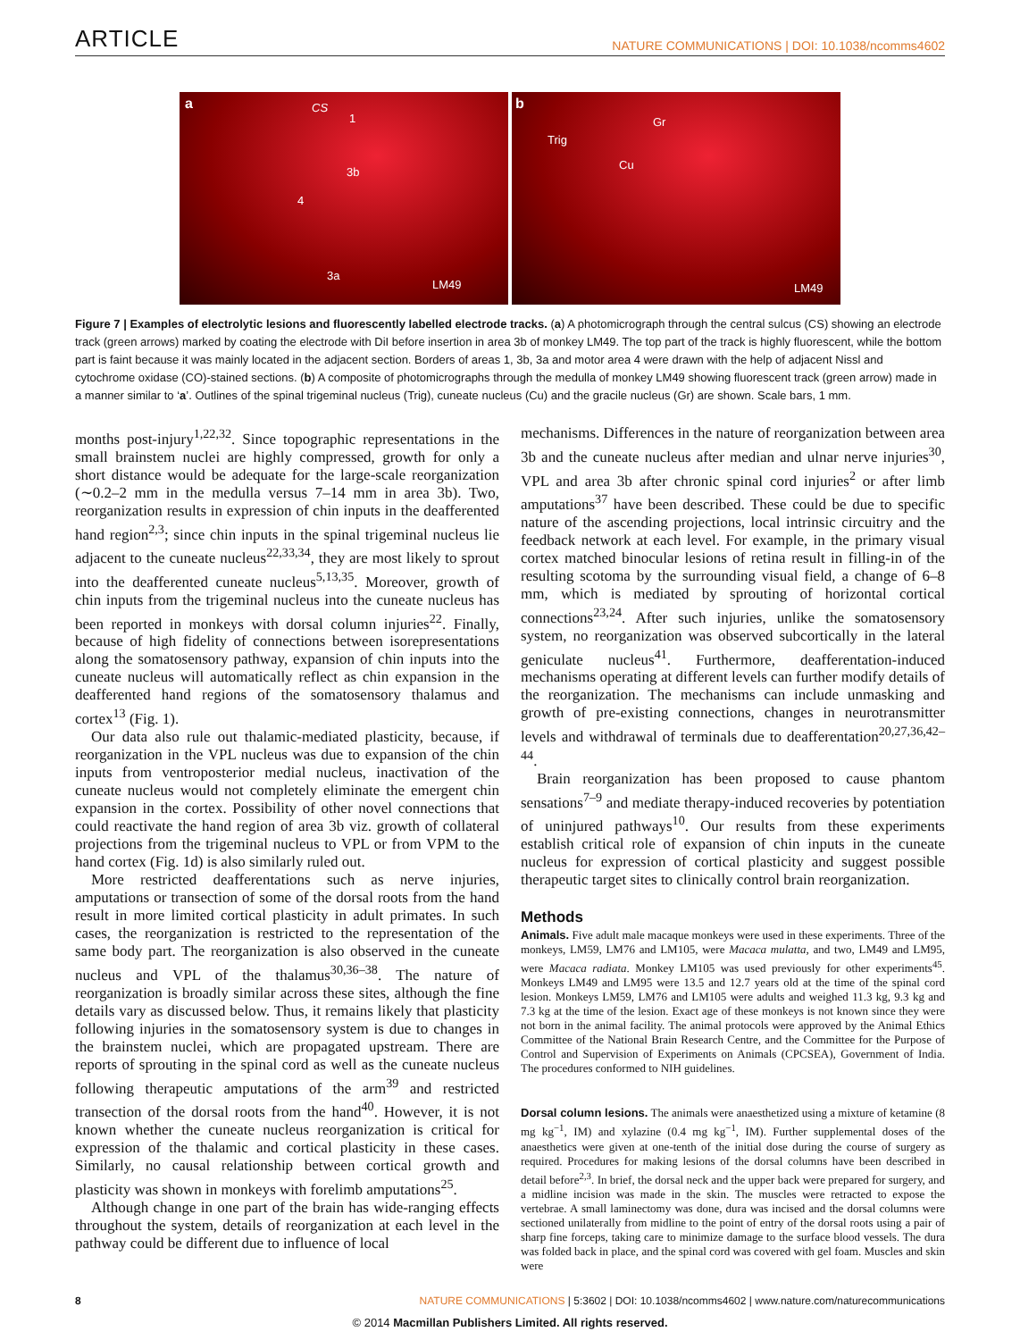ARTICLE
NATURE COMMUNICATIONS | DOI: 10.1038/ncomms4602
a CS
1
3b
4
3a
LM49
b
Trig
Gr
Cu
LM49
Figure 7 | Examples of electrolytic lesions and fluorescently labelled electrode tracks. (a) A photomicrograph through the central sulcus (CS) showing an electrode track (green arrows) marked by coating the electrode with DiI before insertion in area 3b of monkey LM49. The top part of the track is highly fluorescent, while the bottom part is faint because it was mainly located in the adjacent section. Borders of areas 1, 3b, 3a and motor area 4 were drawn with the help of adjacent Nissl and cytochrome oxidase (CO)-stained sections. (b) A composite of photomicrographs through the medulla of monkey LM49 showing fluorescent track (green arrow) made in a manner similar to ‘a’. Outlines of the spinal trigeminal nucleus (Trig), cuneate nucleus (Cu) and the gracile nucleus (Gr) are shown. Scale bars, 1 mm.
months post-injury<sup>1,22,32</sup>. Since topographic representations in the small brainstem nuclei are highly compressed, growth for only a short distance would be adequate for the large-scale reorganization (∼0.2–2 mm in the medulla versus 7–14 mm in area 3b). Two, reorganization results in expression of chin inputs in the deafferented hand region<sup>2,3</sup>; since chin inputs in the spinal trigeminal nucleus lie adjacent to the cuneate nucleus<sup>22,33,34</sup>, they are most likely to sprout into the deafferented cuneate nucleus<sup>5,13,35</sup>. Moreover, growth of chin inputs from the trigeminal nucleus into the cuneate nucleus has been reported in monkeys with dorsal column injuries<sup>22</sup>. Finally, because of high fidelity of connections between isorepresentations along the somatosensory pathway, expansion of chin inputs into the cuneate nucleus will automatically reflect as chin expansion in the deafferented hand regions of the somatosensory thalamus and cortex<sup>13</sup> (Fig. 1).
Our data also rule out thalamic-mediated plasticity, because, if reorganization in the VPL nucleus was due to expansion of the chin inputs from ventroposterior medial nucleus, inactivation of the cuneate nucleus would not completely eliminate the emergent chin expansion in the cortex. Possibility of other novel connections that could reactivate the hand region of area 3b viz. growth of collateral projections from the trigeminal nucleus to VPL or from VPM to the hand cortex (Fig. 1d) is also similarly ruled out.
More restricted deafferentations such as nerve injuries, amputations or transection of some of the dorsal roots from the hand result in more limited cortical plasticity in adult primates. In such cases, the reorganization is restricted to the representation of the same body part. The reorganization is also observed in the cuneate nucleus and VPL of the thalamus<sup>30,36–38</sup>. The nature of reorganization is broadly similar across these sites, although the fine details vary as discussed below. Thus, it remains likely that plasticity following injuries in the somatosensory system is due to changes in the brainstem nuclei, which are propagated upstream. There are reports of sprouting in the spinal cord as well as the cuneate nucleus following therapeutic amputations of the arm<sup>39</sup> and restricted transection of the dorsal roots from the hand<sup>40</sup>. However, it is not known whether the cuneate nucleus reorganization is critical for expression of the thalamic and cortical plasticity in these cases. Similarly, no causal relationship between cortical growth and plasticity was shown in monkeys with forelimb amputations<sup>25</sup>.
Although change in one part of the brain has wide-ranging effects throughout the system, details of reorganization at each level in the pathway could be different due to influence of local
mechanisms. Differences in the nature of reorganization between area 3b and the cuneate nucleus after median and ulnar nerve injuries<sup>30</sup>, VPL and area 3b after chronic spinal cord injuries<sup>2</sup> or after limb amputations<sup>37</sup> have been described. These could be due to specific nature of the ascending projections, local intrinsic circuitry and the feedback network at each level. For example, in the primary visual cortex matched binocular lesions of retina result in filling-in of the resulting scotoma by the surrounding visual field, a change of 6–8 mm, which is mediated by sprouting of horizontal cortical connections<sup>23,24</sup>. After such injuries, unlike the somatosensory system, no reorganization was observed subcortically in the lateral geniculate nucleus<sup>41</sup>. Furthermore, deafferentation-induced mechanisms operating at different levels can further modify details of the reorganization. The mechanisms can include unmasking and growth of pre-existing connections, changes in neurotransmitter levels and withdrawal of terminals due to deafferentation<sup>20,27,36,42–44</sup>.
Brain reorganization has been proposed to cause phantom sensations<sup>7–9</sup> and mediate therapy-induced recoveries by potentiation of uninjured pathways<sup>10</sup>. Our results from these experiments establish critical role of expansion of chin inputs in the cuneate nucleus for expression of cortical plasticity and suggest possible therapeutic target sites to clinically control brain reorganization.
Methods
Animals. Five adult male macaque monkeys were used in these experiments. Three of the monkeys, LM59, LM76 and LM105, were Macaca mulatta, and two, LM49 and LM95, were Macaca radiata. Monkey LM105 was used previously for other experiments<sup>45</sup>. Monkeys LM49 and LM95 were 13.5 and 12.7 years old at the time of the spinal cord lesion. Monkeys LM59, LM76 and LM105 were adults and weighed 11.3 kg, 9.3 kg and 7.3 kg at the time of the lesion. Exact age of these monkeys is not known since they were not born in the animal facility. The animal protocols were approved by the Animal Ethics Committee of the National Brain Research Centre, and the Committee for the Purpose of Control and Supervision of Experiments on Animals (CPCSEA), Government of India. The procedures conformed to NIH guidelines.
Dorsal column lesions. The animals were anaesthetized using a mixture of ketamine (8 mg kg<sup>−1</sup>, IM) and xylazine (0.4 mg kg<sup>−1</sup>, IM). Further supplemental doses of the anaesthetics were given at one-tenth of the initial dose during the course of surgery as required. Procedures for making lesions of the dorsal columns have been described in detail before<sup>2,3</sup>. In brief, the dorsal neck and the upper back were prepared for surgery, and a midline incision was made in the skin. The muscles were retracted to expose the vertebrae. A small laminectomy was done, dura was incised and the dorsal columns were sectioned unilaterally from midline to the point of entry of the dorsal roots using a pair of sharp fine forceps, taking care to minimize damage to the surface blood vessels. The dura was folded back in place, and the spinal cord was covered with gel foam. Muscles and skin were
8 NATURE COMMUNICATIONS | 5:3602 | DOI: 10.1038/ncomms4602 | www.nature.com/naturecommunications
© 2014 Macmillan Publishers Limited. All rights reserved.